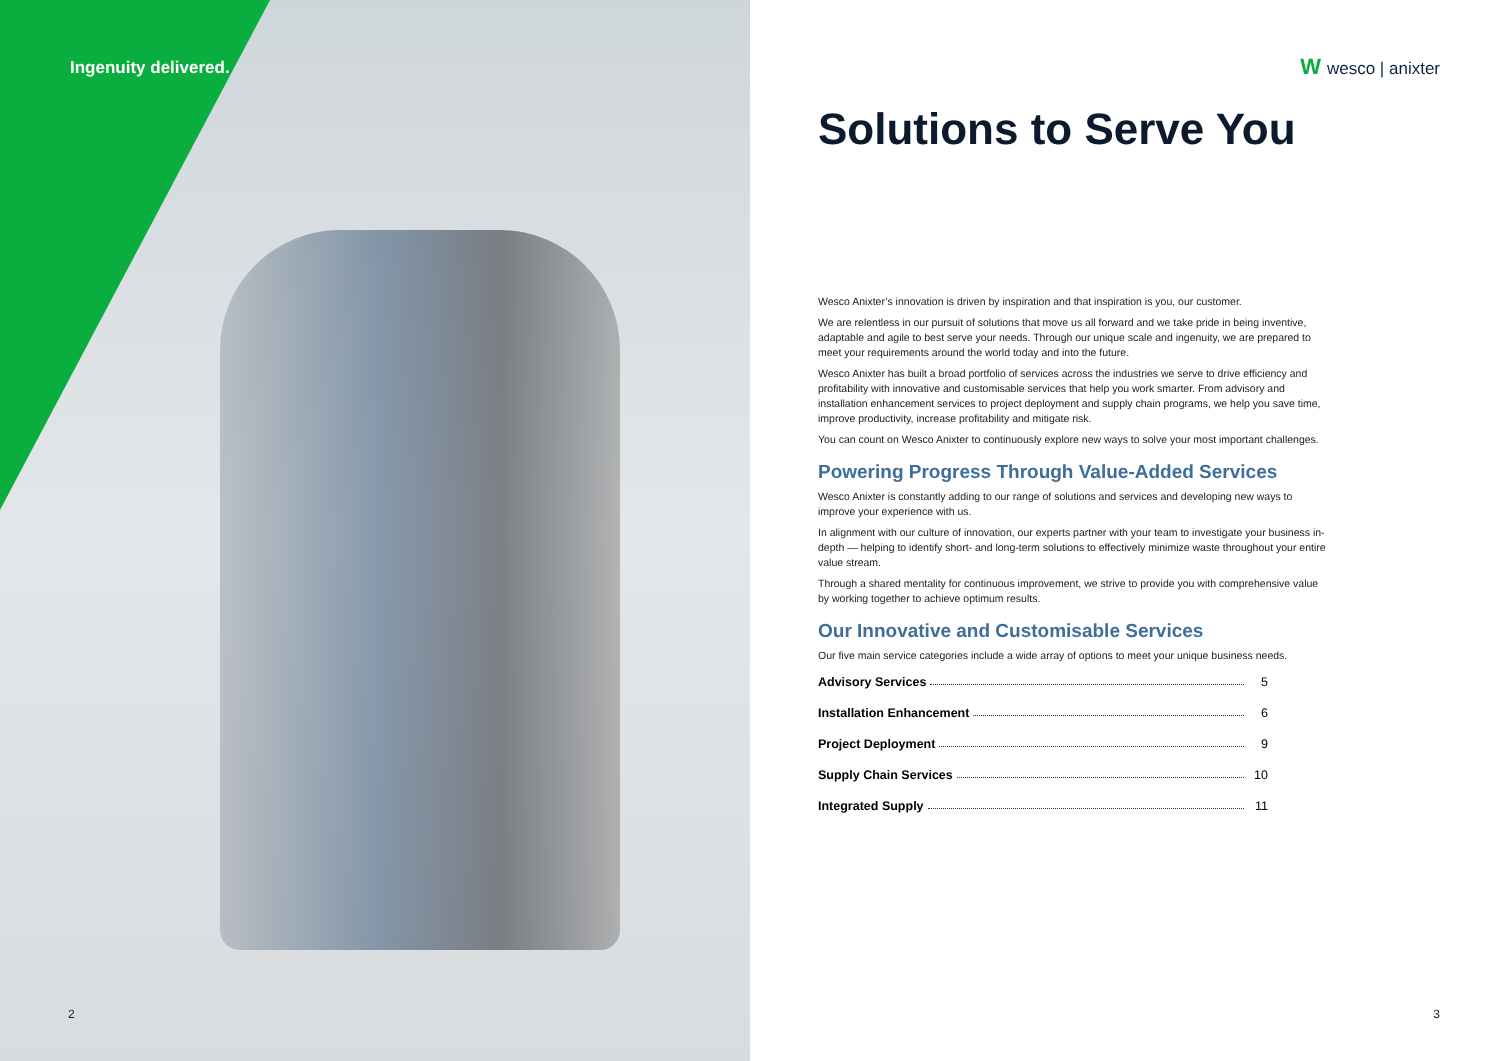Ingenuity delivered.
2
Wwesco | anixter
Solutions to Serve You
Wesco Anixter’s innovation is driven by inspiration and that inspiration is you, our customer.
We are relentless in our pursuit of solutions that move us all forward and we take pride in being inventive, adaptable and agile to best serve your needs. Through our unique scale and ingenuity, we are prepared to meet your requirements around the world today and into the future.
Wesco Anixter has built a broad portfolio of services across the industries we serve to drive efficiency and profitability with innovative and customisable services that help you work smarter. From advisory and installation enhancement services to project deployment and supply chain programs, we help you save time, improve productivity, increase profitability and mitigate risk.
You can count on Wesco Anixter to continuously explore new ways to solve your most important challenges.
Powering Progress Through Value-Added Services
Wesco Anixter is constantly adding to our range of solutions and services and developing new ways to improve your experience with us.
In alignment with our culture of innovation, our experts partner with your team to investigate your business in-depth — helping to identify short- and long-term solutions to effectively minimize waste throughout your entire value stream.
Through a shared mentality for continuous improvement, we strive to provide you with comprehensive value by working together to achieve optimum results.
Our Innovative and Customisable Services
Our five main service categories include a wide array of options to meet your unique business needs.
Advisory Services 5
Installation Enhancement 6
Project Deployment 9
Supply Chain Services 10
Integrated Supply 11
3